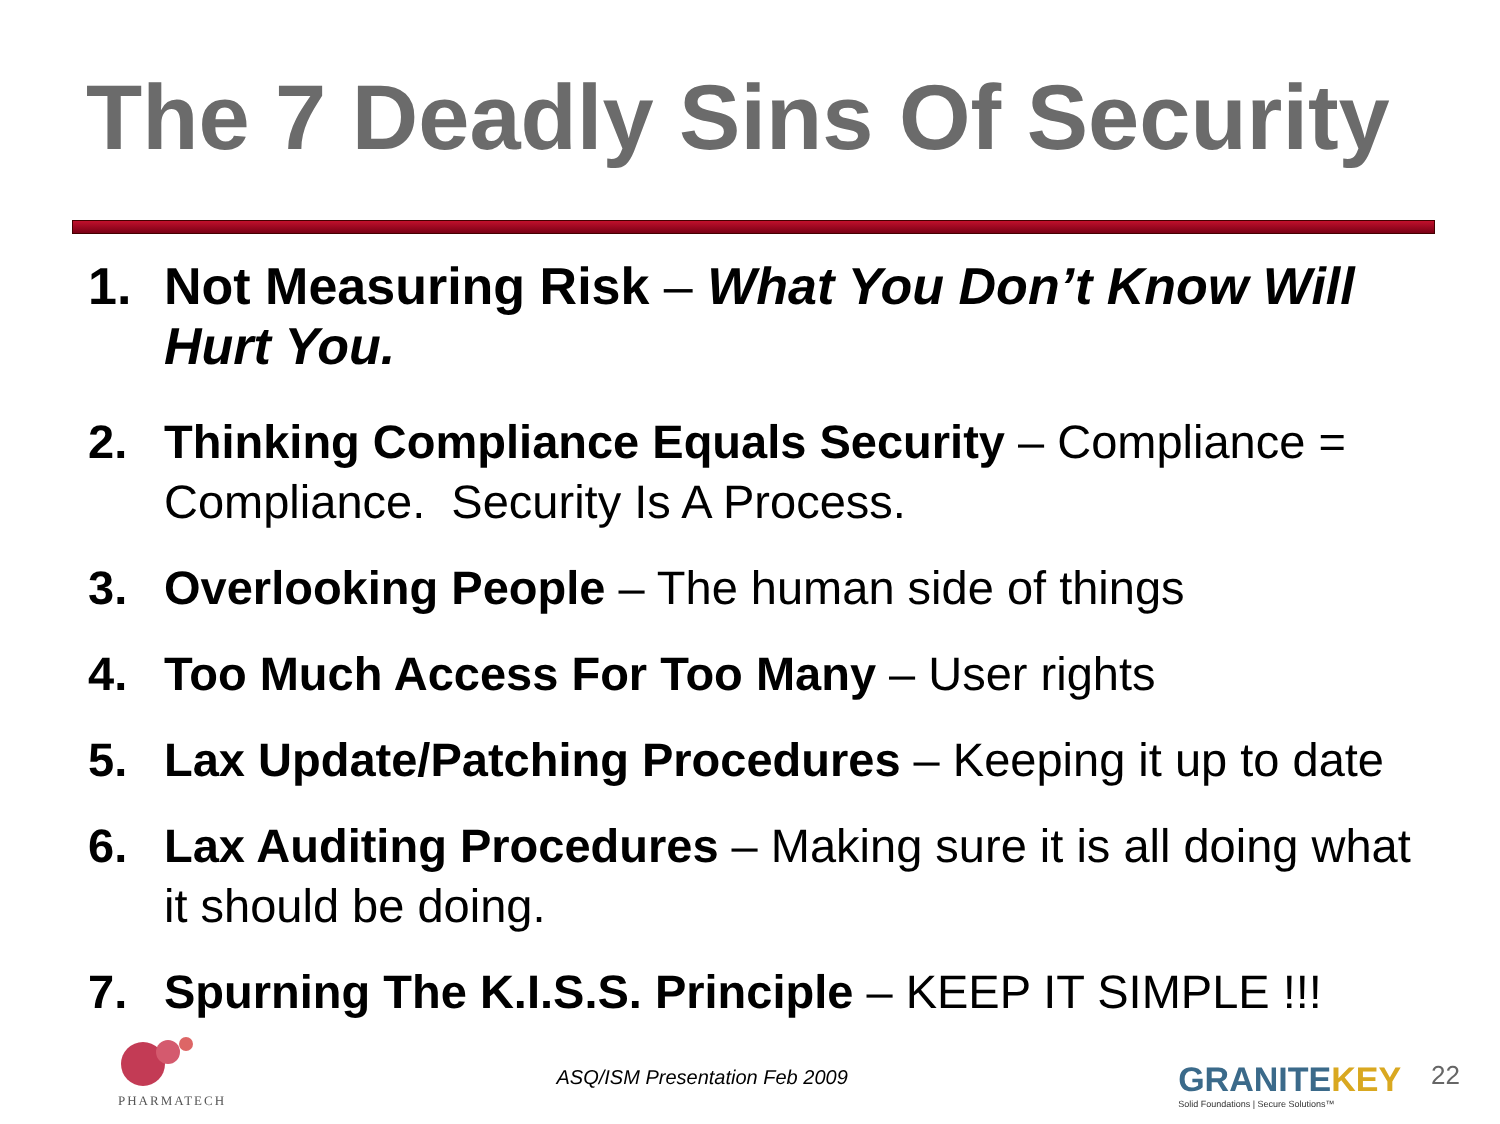The 7 Deadly Sins Of Security
1. Not Measuring Risk – What You Don’t Know Will Hurt You.
2. Thinking Compliance Equals Security – Compliance = Compliance. Security Is A Process.
3. Overlooking People – The human side of things
4. Too Much Access For Too Many – User rights
5. Lax Update/Patching Procedures – Keeping it up to date
6. Lax Auditing Procedures – Making sure it is all doing what it should be doing.
7. Spurning The K.I.S.S. Principle – KEEP IT SIMPLE !!!
PHARMATECH
ASQ/ISM Presentation Feb 2009
GRANITEKEY
Solid Foundations | Secure Solutions™
22